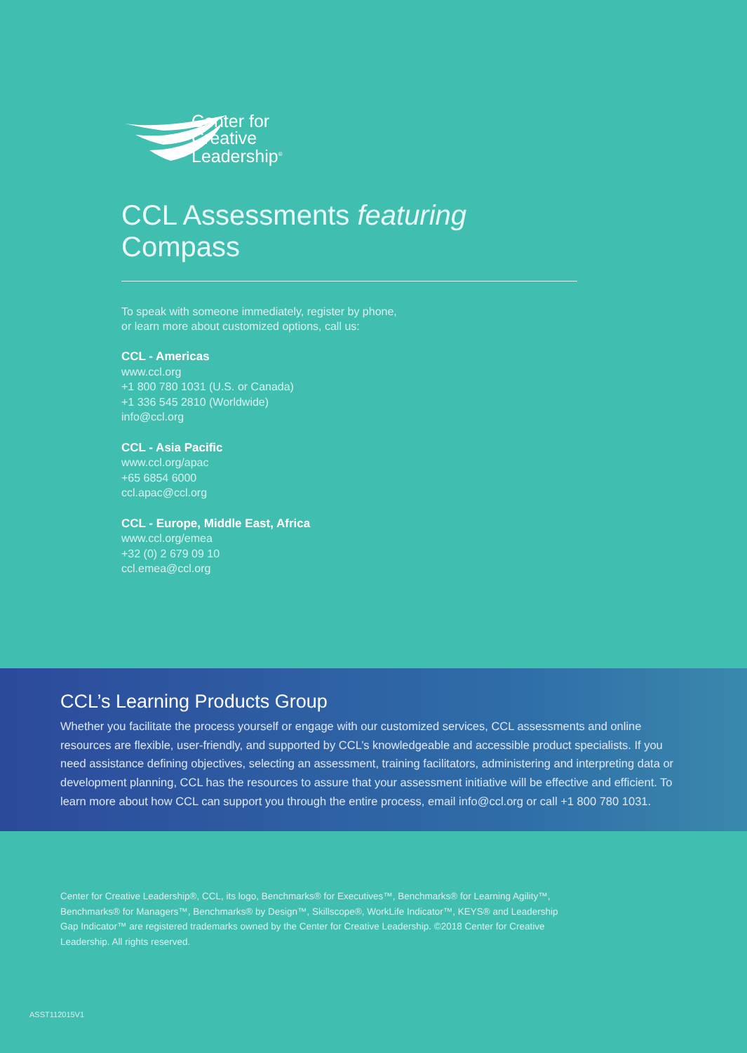Center for
Creative
Leadership<sup>®</sup>
CCL Assessments featuring Compass
To speak with someone immediately, register by phone,
or learn more about customized options, call us:
CCL - Americas
www.ccl.org
+1 800 780 1031 (U.S. or Canada)
+1 336 545 2810 (Worldwide)
info@ccl.org
CCL - Asia Pacific
www.ccl.org/apac
+65 6854 6000
ccl.apac@ccl.org
CCL - Europe, Middle East, Africa
www.ccl.org/emea
+32 (0) 2 679 09 10
ccl.emea@ccl.org
CCL’s Learning Products Group
Whether you facilitate the process yourself or engage with our customized services, CCL assessments and online resources are flexible, user-friendly, and supported by CCL’s knowledgeable and accessible product specialists. If you need assistance defining objectives, selecting an assessment, training facilitators, administering and interpreting data or development planning, CCL has the resources to assure that your assessment initiative will be effective and efficient. To learn more about how CCL can support you through the entire process, email info@ccl.org or call +1 800 780 1031.
Center for Creative Leadership®, CCL, its logo, Benchmarks® for Executives™, Benchmarks® for Learning Agility™, Benchmarks® for Managers™, Benchmarks® by Design™, Skillscope®, WorkLife Indicator™, KEYS® and Leadership Gap Indicator™ are registered trademarks owned by the Center for Creative Leadership. ©2018 Center for Creative Leadership. All rights reserved.
ASST112015V1